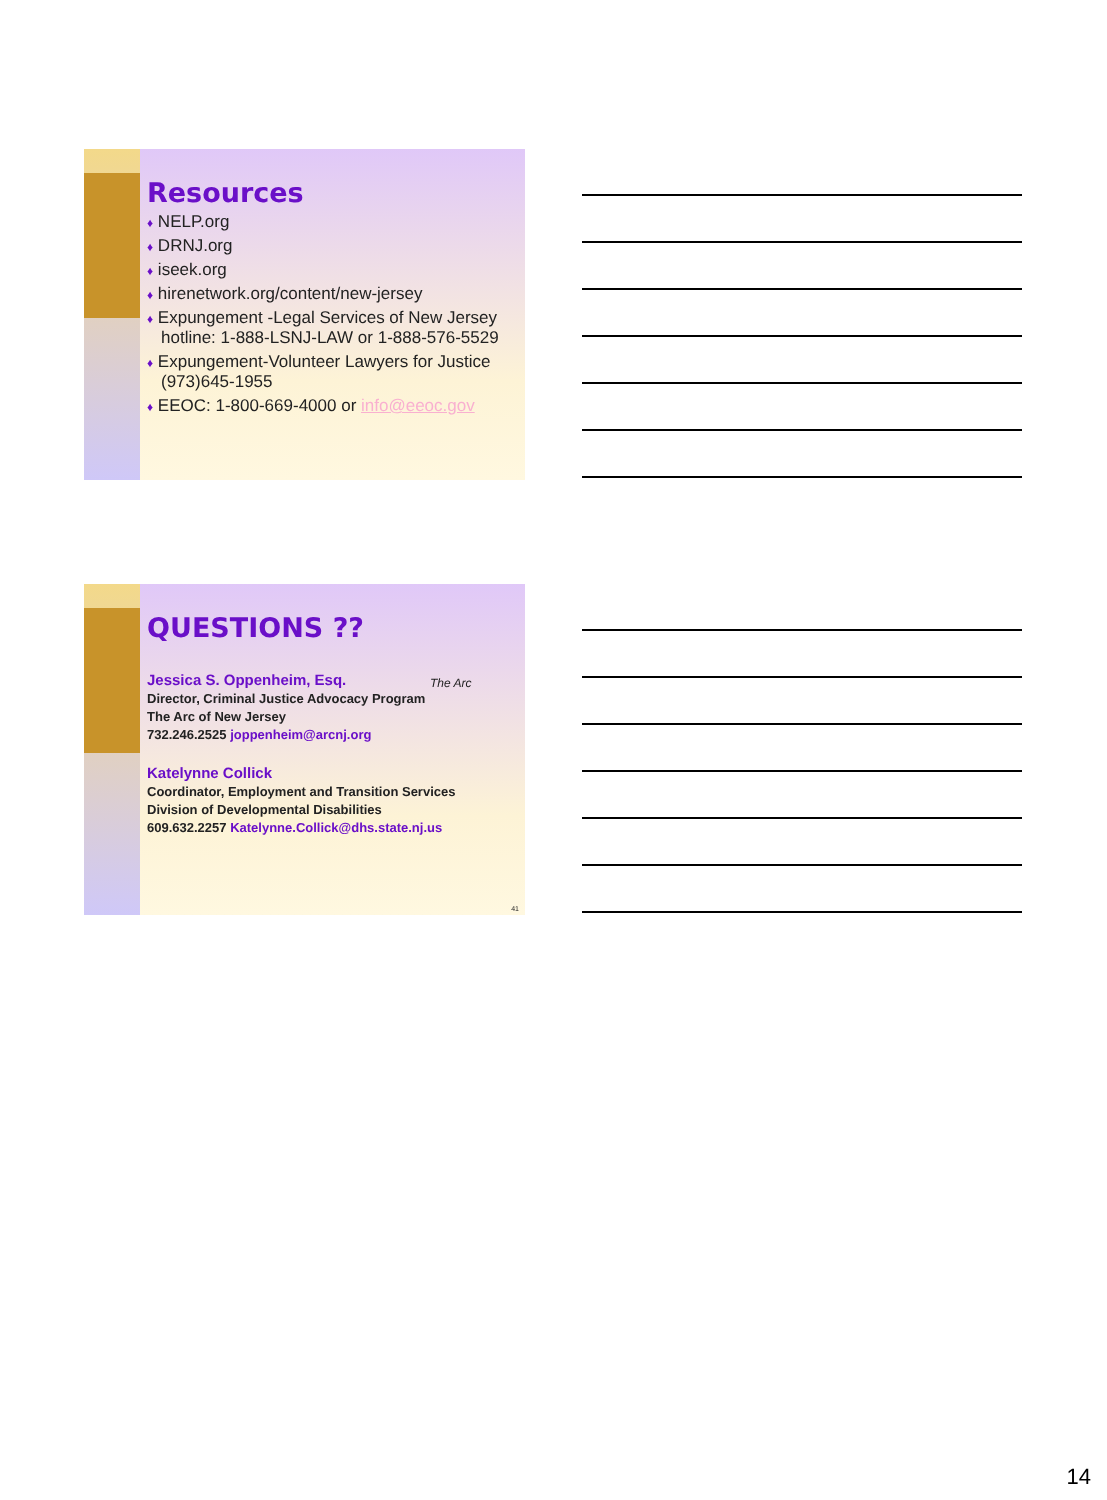Resources
♦ NELP.org
♦ DRNJ.org
♦ iseek.org
♦ hirenetwork.org/content/new-jersey
♦ Expungement -Legal Services of New Jersey hotline: 1-888-LSNJ-LAW or 1-888-576-5529
♦ Expungement-Volunteer Lawyers for Justice (973)645-1955
♦ EEOC: 1-800-669-4000 or info@eeoc.gov
QUESTIONS ??
The Arc
Jessica S. Oppenheim, Esq.
Director, Criminal Justice Advocacy Program
The Arc of New Jersey
732.246.2525 joppenheim@arcnj.org
Katelynne Collick
Coordinator, Employment and Transition Services
Division of Developmental Disabilities
609.632.2257 Katelynne.Collick@dhs.state.nj.us
41
14